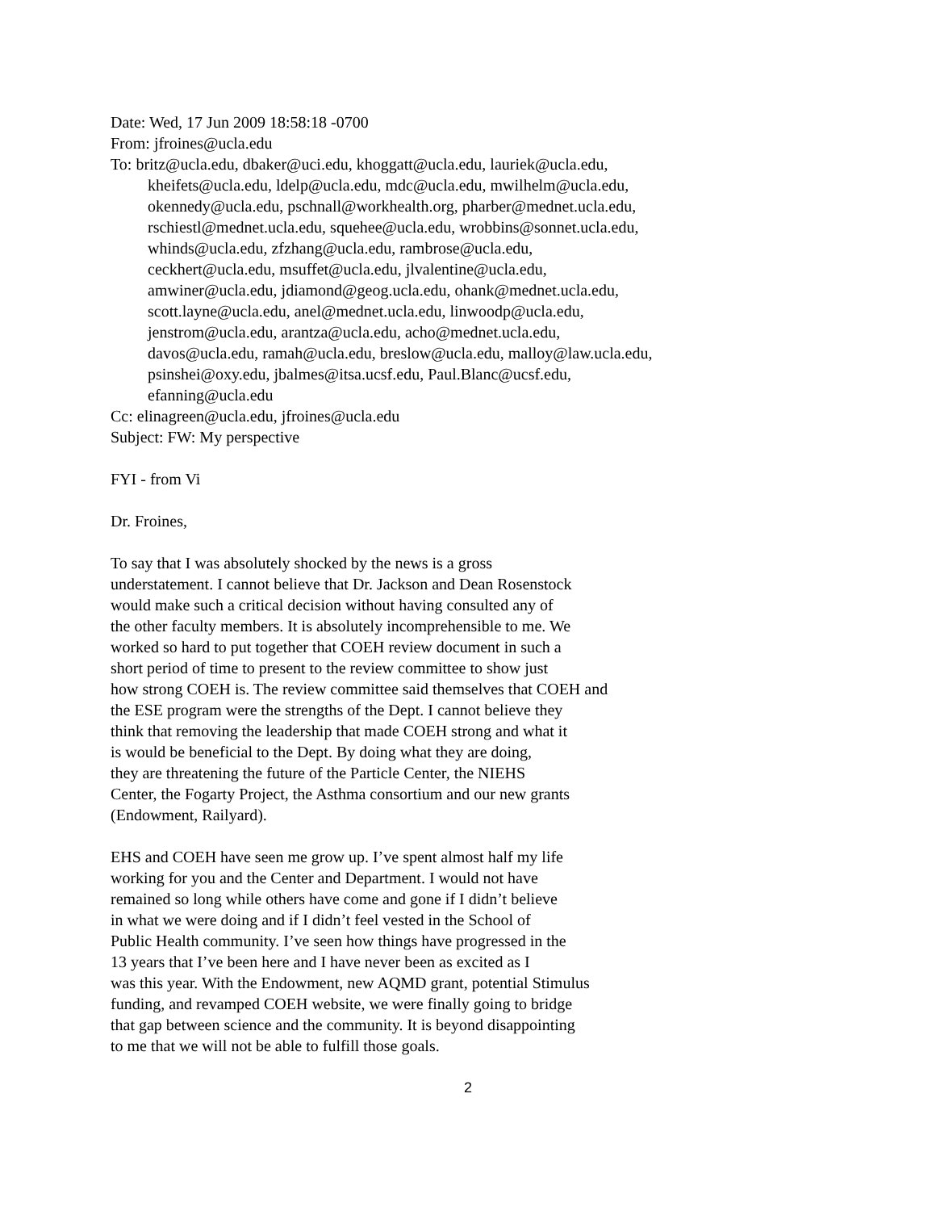Date: Wed, 17 Jun 2009 18:58:18 -0700
From: jfroines@ucla.edu
To: britz@ucla.edu, dbaker@uci.edu, khoggatt@ucla.edu, lauriek@ucla.edu,
kheifets@ucla.edu, ldelp@ucla.edu, mdc@ucla.edu, mwilhelm@ucla.edu,
okennedy@ucla.edu, pschnall@workhealth.org, pharber@mednet.ucla.edu,
rschiestl@mednet.ucla.edu, squehee@ucla.edu, wrobbins@sonnet.ucla.edu,
whinds@ucla.edu, zfzhang@ucla.edu, rambrose@ucla.edu,
ceckhert@ucla.edu, msuffet@ucla.edu, jlvalentine@ucla.edu,
amwiner@ucla.edu, jdiamond@geog.ucla.edu, ohank@mednet.ucla.edu,
scott.layne@ucla.edu, anel@mednet.ucla.edu, linwoodp@ucla.edu,
jenstrom@ucla.edu, arantza@ucla.edu, acho@mednet.ucla.edu,
davos@ucla.edu, ramah@ucla.edu, breslow@ucla.edu, malloy@law.ucla.edu,
psinshei@oxy.edu, jbalmes@itsa.ucsf.edu, Paul.Blanc@ucsf.edu,
efanning@ucla.edu
Cc: elinagreen@ucla.edu, jfroines@ucla.edu
Subject: FW: My perspective
FYI - from Vi
Dr. Froines,
To say that I was absolutely shocked by the news is a gross
understatement. I cannot believe that Dr. Jackson and Dean Rosenstock
would make such a critical decision without having consulted any of
the other faculty members. It is absolutely incomprehensible to me. We
worked so hard to put together that COEH review document in such a
short period of time to present to the review committee to show just
how strong COEH is. The review committee said themselves that COEH and
the ESE program were the strengths of the Dept. I cannot believe they
think that removing the leadership that made COEH strong and what it
is would be beneficial to the Dept. By doing what they are doing,
they are threatening the future of the Particle Center, the NIEHS
Center, the Fogarty Project, the Asthma consortium and our new grants
(Endowment, Railyard).
EHS and COEH have seen me grow up. I’ve spent almost half my life
working for you and the Center and Department. I would not have
remained so long while others have come and gone if I didn’t believe
in what we were doing and if I didn’t feel vested in the School of
Public Health community. I’ve seen how things have progressed in the
13 years that I’ve been here and I have never been as excited as I
was this year. With the Endowment, new AQMD grant, potential Stimulus
funding, and revamped COEH website, we were finally going to bridge
that gap between science and the community. It is beyond disappointing
to me that we will not be able to fulfill those goals.
2